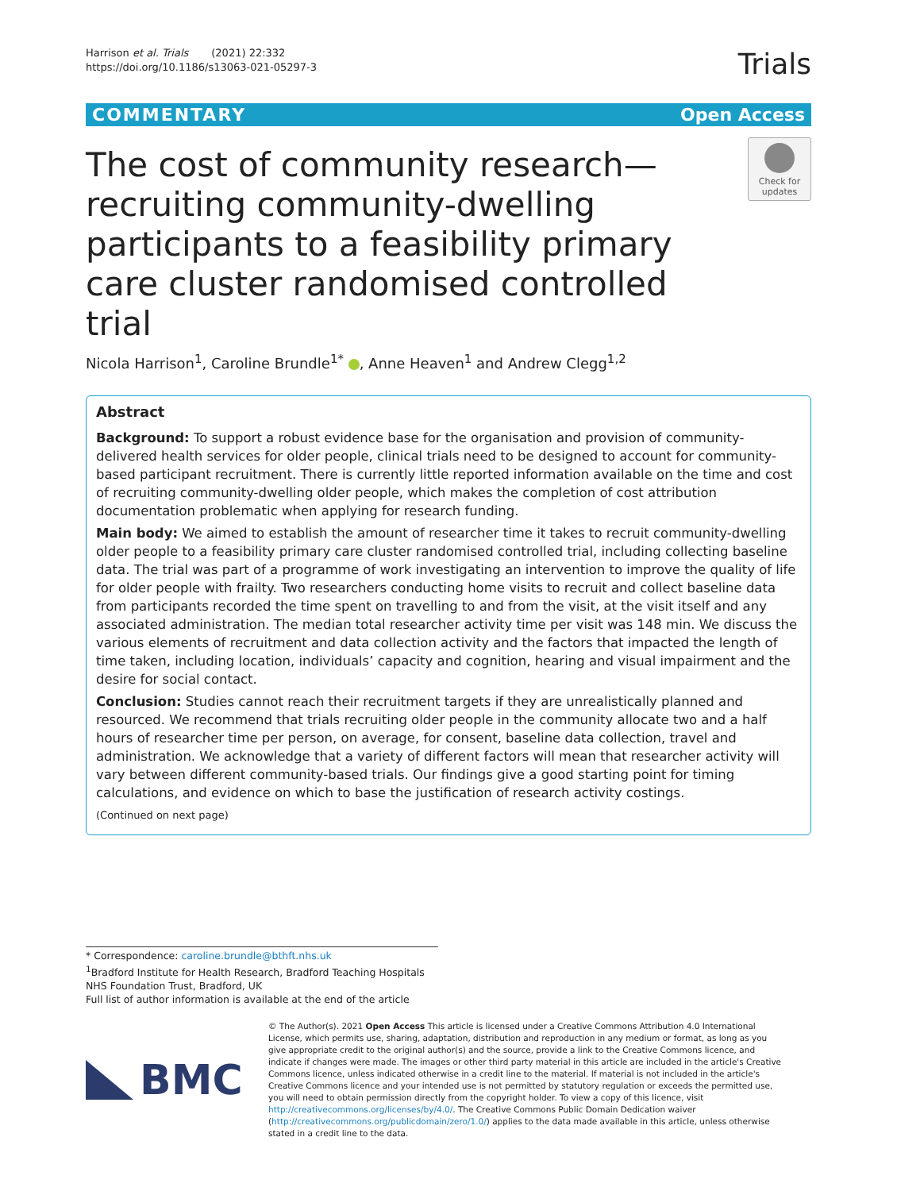Harrison et al. Trials (2021) 22:332
https://doi.org/10.1186/s13063-021-05297-3
Trials
COMMENTARY Open Access
The cost of community research—recruiting community-dwelling participants to a feasibility primary care cluster randomised controlled trial
Check for updates
Nicola Harrison<sup>1</sup>, Caroline Brundle<sup>1*</sup> , Anne Heaven<sup>1</sup> and Andrew Clegg<sup>1,2</sup>
Abstract
Background: To support a robust evidence base for the organisation and provision of community-delivered health services for older people, clinical trials need to be designed to account for community-based participant recruitment. There is currently little reported information available on the time and cost of recruiting community-dwelling older people, which makes the completion of cost attribution documentation problematic when applying for research funding.
Main body: We aimed to establish the amount of researcher time it takes to recruit community-dwelling older people to a feasibility primary care cluster randomised controlled trial, including collecting baseline data. The trial was part of a programme of work investigating an intervention to improve the quality of life for older people with frailty. Two researchers conducting home visits to recruit and collect baseline data from participants recorded the time spent on travelling to and from the visit, at the visit itself and any associated administration. The median total researcher activity time per visit was 148 min. We discuss the various elements of recruitment and data collection activity and the factors that impacted the length of time taken, including location, individuals’ capacity and cognition, hearing and visual impairment and the desire for social contact.
Conclusion: Studies cannot reach their recruitment targets if they are unrealistically planned and resourced. We recommend that trials recruiting older people in the community allocate two and a half hours of researcher time per person, on average, for consent, baseline data collection, travel and administration. We acknowledge that a variety of different factors will mean that researcher activity will vary between different community-based trials. Our findings give a good starting point for timing calculations, and evidence on which to base the justification of research activity costings.
(Continued on next page)
* Correspondence: caroline.brundle@bthft.nhs.uk
<sup>1</sup> Bradford Institute for Health Research, Bradford Teaching Hospitals NHS Foundation Trust, Bradford, UK
Full list of author information is available at the end of the article
BMC
© The Author(s). 2021 Open Access This article is licensed under a Creative Commons Attribution 4.0 International License, which permits use, sharing, adaptation, distribution and reproduction in any medium or format, as long as you give appropriate credit to the original author(s) and the source, provide a link to the Creative Commons licence, and indicate if changes were made. The images or other third party material in this article are included in the article's Creative Commons licence, unless indicated otherwise in a credit line to the material. If material is not included in the article's Creative Commons licence and your intended use is not permitted by statutory regulation or exceeds the permitted use, you will need to obtain permission directly from the copyright holder. To view a copy of this licence, visit http://creativecommons.org/licenses/by/4.0/. The Creative Commons Public Domain Dedication waiver (http://creativecommons.org/publicdomain/zero/1.0/) applies to the data made available in this article, unless otherwise stated in a credit line to the data.